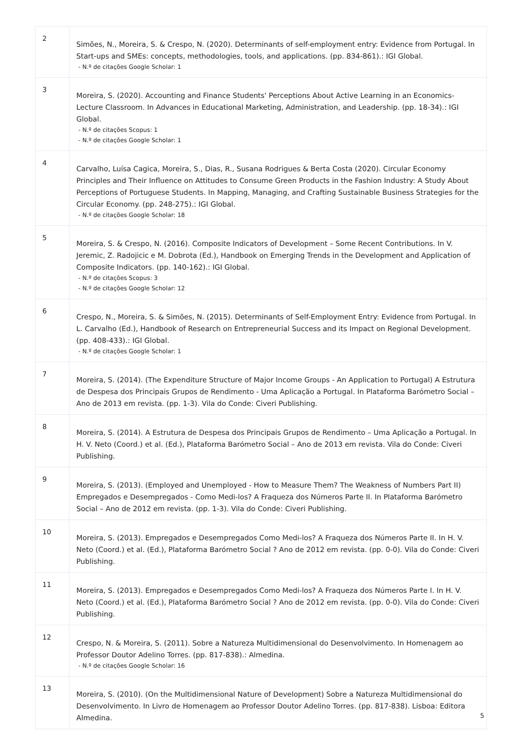| 2 | Simões, N., Moreira, S. & Crespo, N. (2020). Determinants of self-employment entry: Evidence from Portugal. In Start-ups and SMEs: concepts, methodologies, tools, and applications. (pp. 834-861).: IGI Global. - N.º de citações Google Scholar: 1 |
| 3 | Moreira, S. (2020). Accounting and Finance Students' Perceptions About Active Learning in an Economics-Lecture Classroom. In Advances in Educational Marketing, Administration, and Leadership. (pp. 18-34).: IGI Global. - N.º de citações Scopus: 1 - N.º de citações Google Scholar: 1 |
| 4 | Carvalho, Luísa Cagica, Moreira, S., Dias, R., Susana Rodrigues & Berta Costa (2020). Circular Economy Principles and Their Influence on Attitudes to Consume Green Products in the Fashion Industry: A Study About Perceptions of Portuguese Students. In Mapping, Managing, and Crafting Sustainable Business Strategies for the Circular Economy. (pp. 248-275).: IGI Global. - N.º de citações Google Scholar: 18 |
| 5 | Moreira, S. & Crespo, N. (2016). Composite Indicators of Development – Some Recent Contributions. In V. Jeremic, Z. Radojicic e M. Dobrota (Ed.), Handbook on Emerging Trends in the Development and Application of Composite Indicators. (pp. 140-162).: IGI Global. - N.º de citações Scopus: 3 - N.º de citações Google Scholar: 12 |
| 6 | Crespo, N., Moreira, S. & Simões, N. (2015). Determinants of Self-Employment Entry: Evidence from Portugal. In L. Carvalho (Ed.), Handbook of Research on Entrepreneurial Success and its Impact on Regional Development. (pp. 408-433).: IGI Global. - N.º de citações Google Scholar: 1 |
| 7 | Moreira, S. (2014). (The Expenditure Structure of Major Income Groups - An Application to Portugal) A Estrutura de Despesa dos Principais Grupos de Rendimento - Uma Aplicação a Portugal. In Plataforma Barómetro Social – Ano de 2013 em revista. (pp. 1-3). Vila do Conde: Civeri Publishing. |
| 8 | Moreira, S. (2014). A Estrutura de Despesa dos Principais Grupos de Rendimento – Uma Aplicação a Portugal. In H. V. Neto (Coord.) et al. (Ed.), Plataforma Barómetro Social – Ano de 2013 em revista. Vila do Conde: Civeri Publishing. |
| 9 | Moreira, S. (2013). (Employed and Unemployed - How to Measure Them? The Weakness of Numbers Part II) Empregados e Desempregados - Como Medi-los? A Fraqueza dos Números Parte II. In Plataforma Barómetro Social – Ano de 2012 em revista. (pp. 1-3). Vila do Conde: Civeri Publishing. |
| 10 | Moreira, S. (2013). Empregados e Desempregados Como Medi-los? A Fraqueza dos Números Parte II. In H. V. Neto (Coord.) et al. (Ed.), Plataforma Barómetro Social ? Ano de 2012 em revista. (pp. 0-0). Vila do Conde: Civeri Publishing. |
| 11 | Moreira, S. (2013). Empregados e Desempregados Como Medi-los? A Fraqueza dos Números Parte I. In H. V. Neto (Coord.) et al. (Ed.), Plataforma Barómetro Social ? Ano de 2012 em revista. (pp. 0-0). Vila do Conde: Civeri Publishing. |
| 12 | Crespo, N. & Moreira, S. (2011). Sobre a Natureza Multidimensional do Desenvolvimento. In Homenagem ao Professor Doutor Adelino Torres. (pp. 817-838).: Almedina. - N.º de citações Google Scholar: 16 |
| 13 | Moreira, S. (2010). (On the Multidimensional Nature of Development) Sobre a Natureza Multidimensional do Desenvolvimento. In Livro de Homenagem ao Professor Doutor Adelino Torres. (pp. 817-838). Lisboa: Editora Almedina. |
5